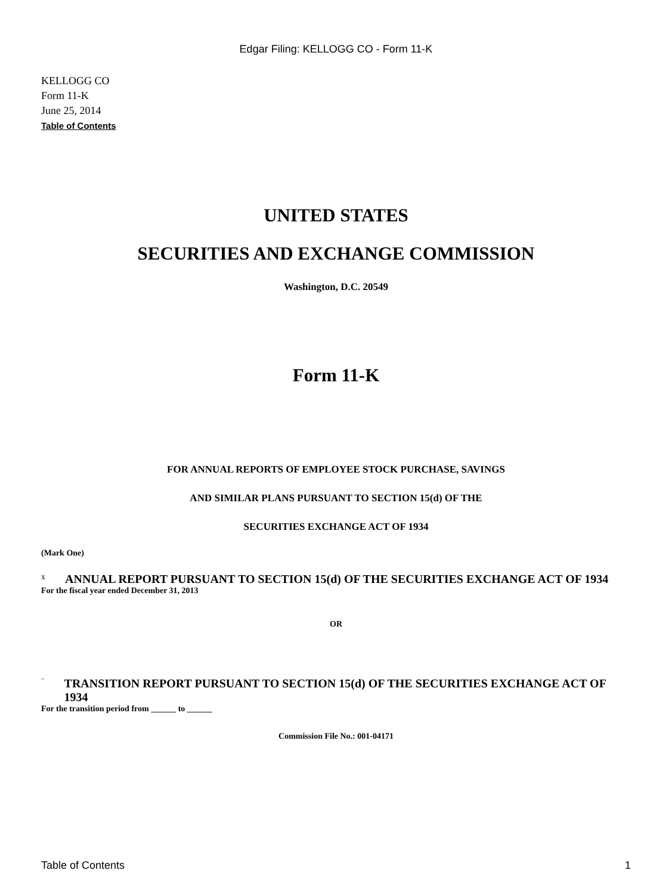Edgar Filing: KELLOGG CO - Form 11-K
KELLOGG CO
Form 11-K
June 25, 2014
Table of Contents
UNITED STATES
SECURITIES AND EXCHANGE COMMISSION
Washington, D.C. 20549
Form 11-K
FOR ANNUAL REPORTS OF EMPLOYEE STOCK PURCHASE, SAVINGS
AND SIMILAR PLANS PURSUANT TO SECTION 15(d) OF THE
SECURITIES EXCHANGE ACT OF 1934
(Mark One)
x ANNUAL REPORT PURSUANT TO SECTION 15(d) OF THE SECURITIES EXCHANGE ACT OF 1934
For the fiscal year ended December 31, 2013
OR
¨ TRANSITION REPORT PURSUANT TO SECTION 15(d) OF THE SECURITIES EXCHANGE ACT OF 1934
For the transition period from ______ to ______
Commission File No.: 001-04171
Table of Contents 1